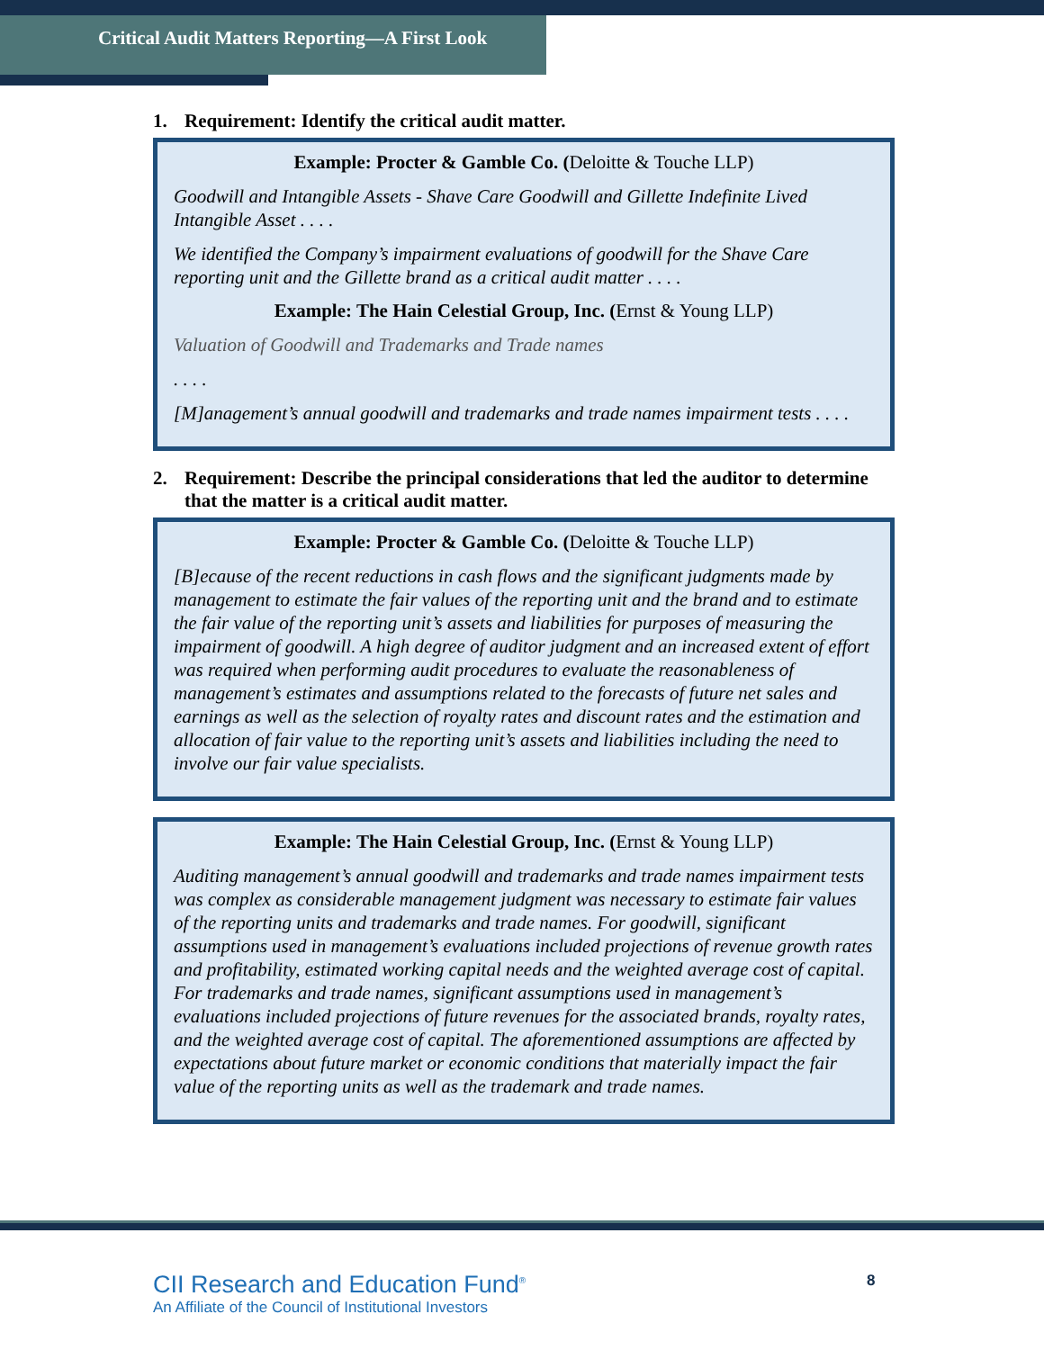Critical Audit Matters Reporting—A First Look
1. Requirement: Identify the critical audit matter.
Example: Procter & Gamble Co. (Deloitte & Touche LLP)
Goodwill and Intangible Assets - Shave Care Goodwill and Gillette Indefinite Lived Intangible Asset . . . .
We identified the Company’s impairment evaluations of goodwill for the Shave Care reporting unit and the Gillette brand as a critical audit matter . . . .
Example: The Hain Celestial Group, Inc. (Ernst & Young LLP)
Valuation of Goodwill and Trademarks and Trade names
. . . .
[M]anagement’s annual goodwill and trademarks and trade names impairment tests . . . .
2. Requirement: Describe the principal considerations that led the auditor to determine that the matter is a critical audit matter.
Example: Procter & Gamble Co. (Deloitte & Touche LLP)
[B]ecause of the recent reductions in cash flows and the significant judgments made by management to estimate the fair values of the reporting unit and the brand and to estimate the fair value of the reporting unit’s assets and liabilities for purposes of measuring the impairment of goodwill. A high degree of auditor judgment and an increased extent of effort was required when performing audit procedures to evaluate the reasonableness of management’s estimates and assumptions related to the forecasts of future net sales and earnings as well as the selection of royalty rates and discount rates and the estimation and allocation of fair value to the reporting unit’s assets and liabilities including the need to involve our fair value specialists.
Example: The Hain Celestial Group, Inc. (Ernst & Young LLP)
Auditing management’s annual goodwill and trademarks and trade names impairment tests was complex as considerable management judgment was necessary to estimate fair values of the reporting units and trademarks and trade names. For goodwill, significant assumptions used in management’s evaluations included projections of revenue growth rates and profitability, estimated working capital needs and the weighted average cost of capital. For trademarks and trade names, significant assumptions used in management’s evaluations included projections of future revenues for the associated brands, royalty rates, and the weighted average cost of capital. The aforementioned assumptions are affected by expectations about future market or economic conditions that materially impact the fair value of the reporting units as well as the trademark and trade names.
CII Research and Education Fund<sup>®</sup>
An Affiliate of the Council of Institutional Investors
8